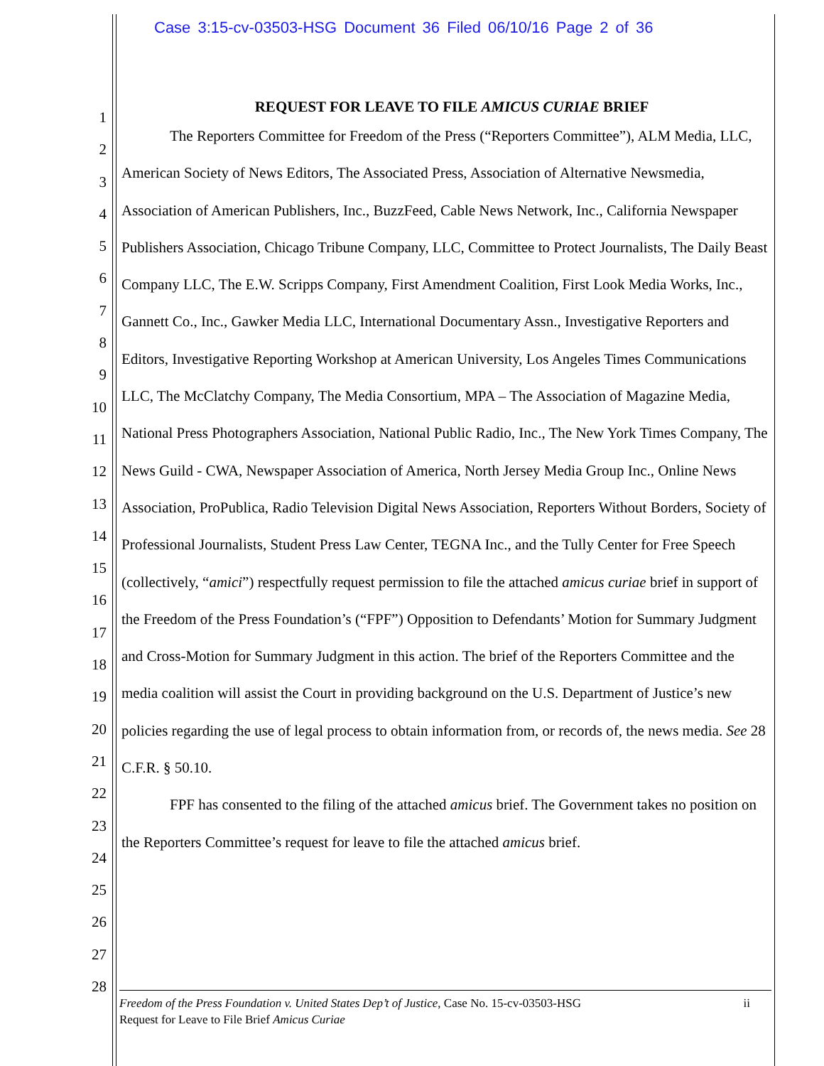Case 3:15-cv-03503-HSG Document 36 Filed 06/10/16 Page 2 of 36
1
2
3
4
5
6
7
8
9
10
11
12
13
14
15
16
17
18
19
20
21
22
23
24
25
26
27
28
REQUEST FOR LEAVE TO FILE AMICUS CURIAE BRIEF
The Reporters Committee for Freedom of the Press (“Reporters Committee”), ALM Media, LLC, American Society of News Editors, The Associated Press, Association of Alternative Newsmedia, Association of American Publishers, Inc., BuzzFeed, Cable News Network, Inc., California Newspaper Publishers Association, Chicago Tribune Company, LLC, Committee to Protect Journalists, The Daily Beast Company LLC, The E.W. Scripps Company, First Amendment Coalition, First Look Media Works, Inc., Gannett Co., Inc., Gawker Media LLC, International Documentary Assn., Investigative Reporters and Editors, Investigative Reporting Workshop at American University, Los Angeles Times Communications LLC, The McClatchy Company, The Media Consortium, MPA – The Association of Magazine Media, National Press Photographers Association, National Public Radio, Inc., The New York Times Company, The News Guild - CWA, Newspaper Association of America, North Jersey Media Group Inc., Online News Association, ProPublica, Radio Television Digital News Association, Reporters Without Borders, Society of Professional Journalists, Student Press Law Center, TEGNA Inc., and the Tully Center for Free Speech (collectively, “amici”) respectfully request permission to file the attached amicus curiae brief in support of the Freedom of the Press Foundation’s (“FPF”) Opposition to Defendants’ Motion for Summary Judgment and Cross-Motion for Summary Judgment in this action. The brief of the Reporters Committee and the media coalition will assist the Court in providing background on the U.S. Department of Justice’s new policies regarding the use of legal process to obtain information from, or records of, the news media. See 28 C.F.R. § 50.10.
FPF has consented to the filing of the attached amicus brief. The Government takes no position on the Reporters Committee’s request for leave to file the attached amicus brief.
ii Freedom of the Press Foundation v. United States Dep’t of Justice, Case No. 15-cv-03503-HSG
Request for Leave to File Brief Amicus Curiae